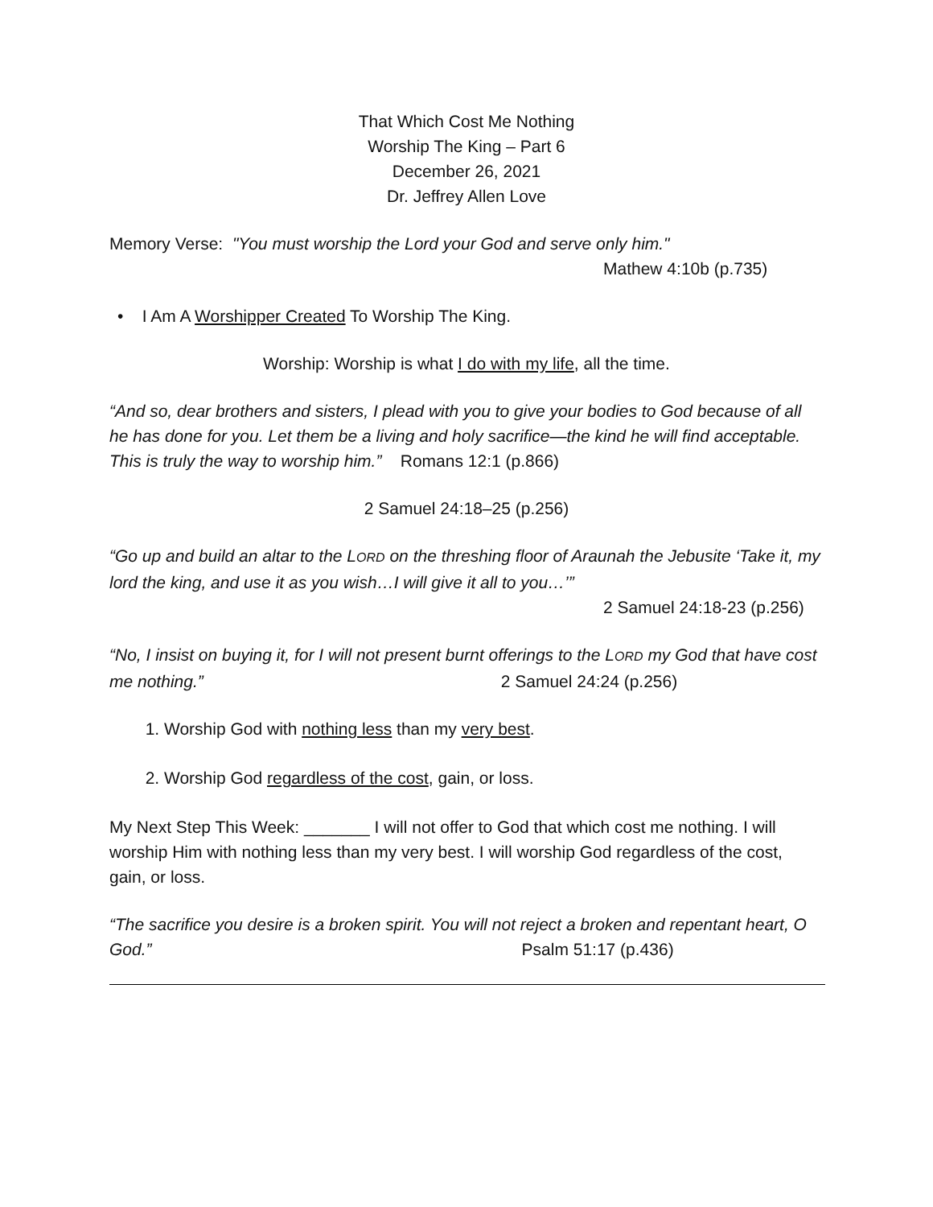That Which Cost Me Nothing
Worship The King – Part 6
December 26, 2021
Dr. Jeffrey Allen Love
Memory Verse: "You must worship the Lord your God and serve only him."
Mathew 4:10b (p.735)
• I Am A Worshipper Created To Worship The King.
Worship: Worship is what I do with my life, all the time.
“And so, dear brothers and sisters, I plead with you to give your bodies to God because of all he has done for you. Let them be a living and holy sacrifice—the kind he will find acceptable. This is truly the way to worship him.” Romans 12:1 (p.866)
2 Samuel 24:18–25 (p.256)
“Go up and build an altar to the LORD on the threshing floor of Araunah the Jebusite ‘Take it, my lord the king, and use it as you wish…I will give it all to you…’”
2 Samuel 24:18-23 (p.256)
“No, I insist on buying it, for I will not present burnt offerings to the LORD my God that have cost me nothing.” 2 Samuel 24:24 (p.256)
1. Worship God with nothing less than my very best.
2. Worship God regardless of the cost, gain, or loss.
My Next Step This Week: _______ I will not offer to God that which cost me nothing. I will worship Him with nothing less than my very best. I will worship God regardless of the cost, gain, or loss.
“The sacrifice you desire is a broken spirit. You will not reject a broken and repentant heart, O God.” Psalm 51:17 (p.436)